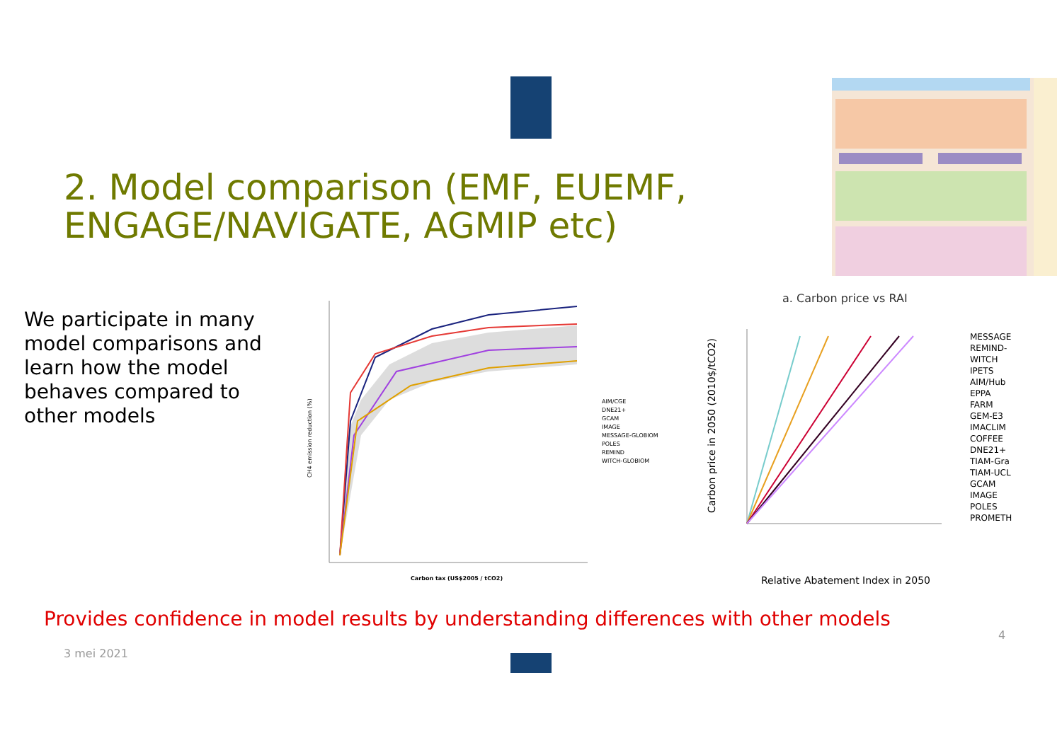2. Model comparison (EMF, EUEMF, ENGAGE/NAVIGATE, AGMIP etc)
We participate in many model comparisons and learn how the model behaves compared to other models
CH4 emission reduction (%)
Carbon tax (US$2005 / tCO2)
AIM/CGE
DNE21+
GCAM
IMAGE
MESSAGE-GLOBIOM
POLES
REMIND
WITCH-GLOBIOM
a. Carbon price vs RAI
Carbon price in 2050 (2010$/tCO2)
Relative Abatement Index in 2050
MESSAGE
REMIND-
WITCH
IPETS
AIM/Hub
EPPA
FARM
GEM-E3
IMACLIM
COFFEE
DNE21+
TIAM-Gra
TIAM-UCL
GCAM
IMAGE
POLES
PROMETH
Provides confidence in model results by understanding differences with other models
4
3 mei 2021